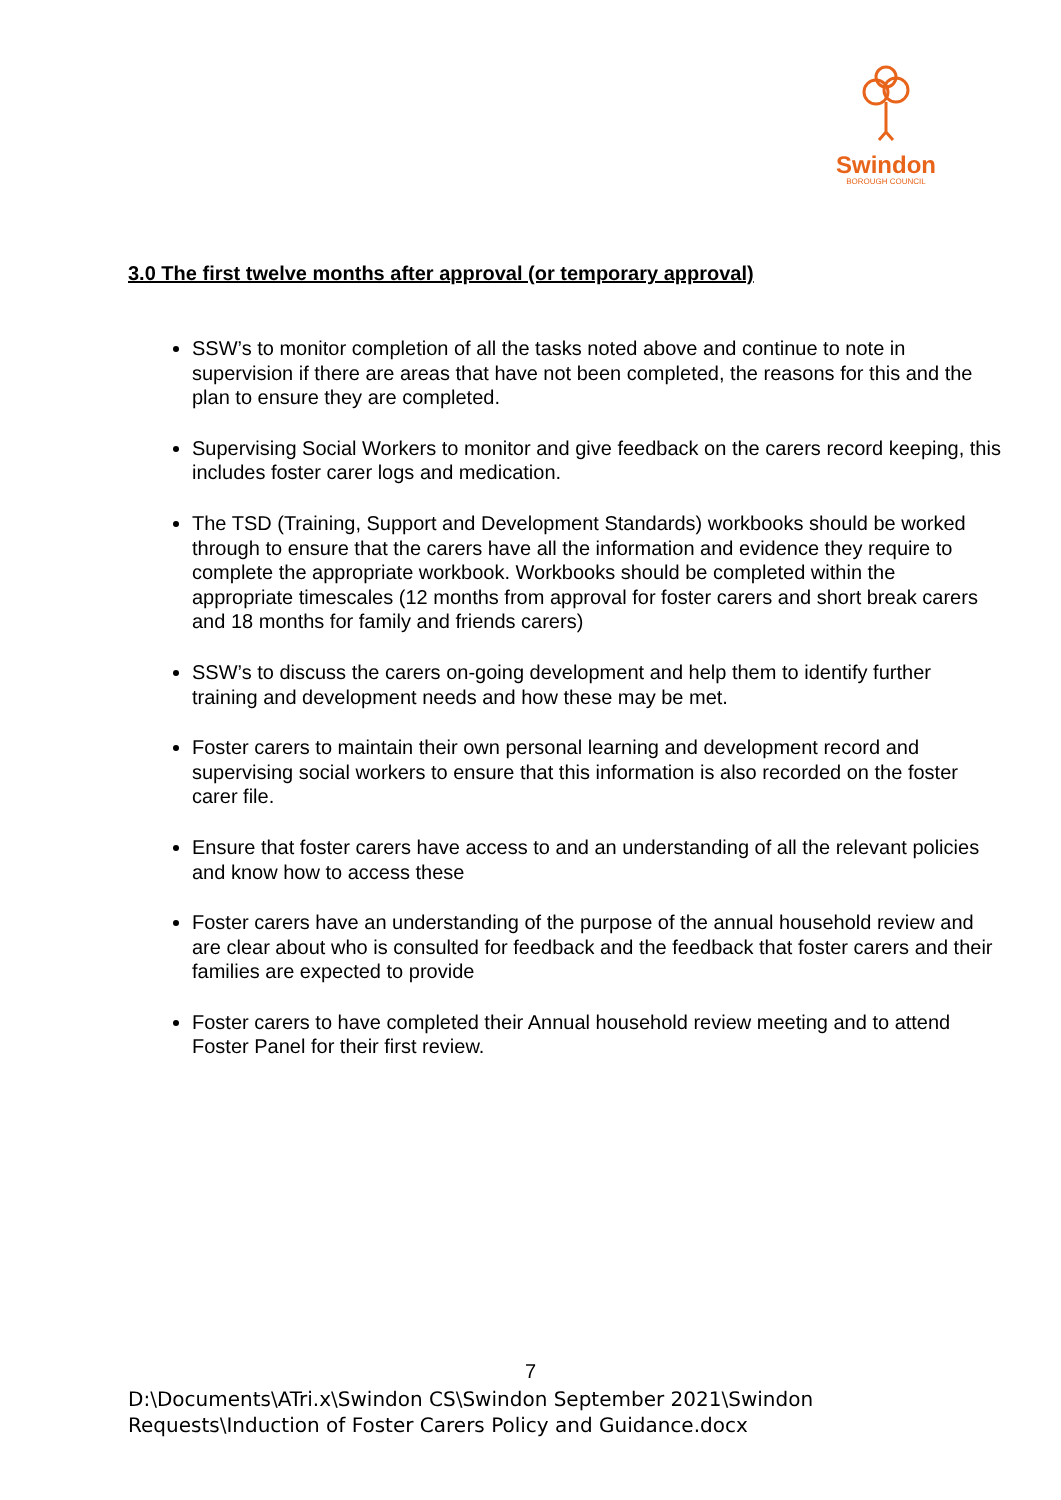Swindon
BOROUGH COUNCIL
3.0 The first twelve months after approval (or temporary approval)
SSW’s to monitor completion of all the tasks noted above and continue to note in supervision if there are areas that have not been completed, the reasons for this and the plan to ensure they are completed.
Supervising Social Workers to monitor and give feedback on the carers record keeping, this includes foster carer logs and medication.
The TSD (Training, Support and Development Standards) workbooks should be worked through to ensure that the carers have all the information and evidence they require to complete the appropriate workbook. Workbooks should be completed within the appropriate timescales (12 months from approval for foster carers and short break carers and 18 months for family and friends carers)
SSW’s to discuss the carers on-going development and help them to identify further training and development needs and how these may be met.
Foster carers to maintain their own personal learning and development record and supervising social workers to ensure that this information is also recorded on the foster carer file.
Ensure that foster carers have access to and an understanding of all the relevant policies and know how to access these
Foster carers have an understanding of the purpose of the annual household review and are clear about who is consulted for feedback and the feedback that foster carers and their families are expected to provide
Foster carers to have completed their Annual household review meeting and to attend Foster Panel for their first review.
7
D:\Documents\ATri.x\Swindon CS\Swindon September 2021\Swindon Requests\Induction of Foster Carers Policy and Guidance.docx